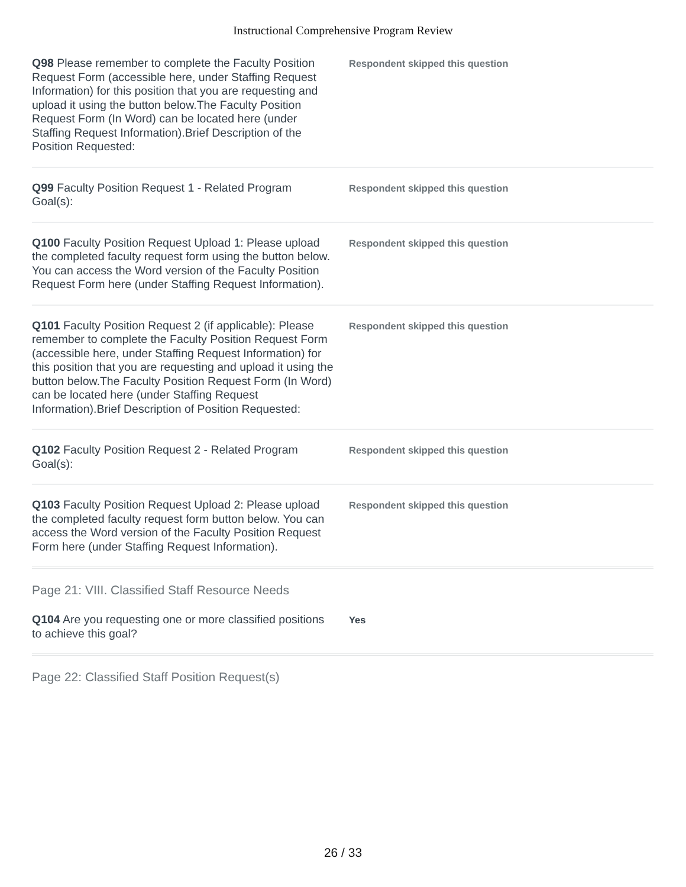Instructional Comprehensive Program Review
Q98 Please remember to complete the Faculty Position Request Form (accessible here, under Staffing Request Information) for this position that you are requesting and upload it using the button below.The Faculty Position Request Form (In Word) can be located here (under Staffing Request Information).Brief Description of the Position Requested:
Respondent skipped this question
Q99 Faculty Position Request 1 - Related Program Goal(s):
Respondent skipped this question
Q100 Faculty Position Request Upload 1: Please upload the completed faculty request form using the button below. You can access the Word version of the Faculty Position Request Form here (under Staffing Request Information).
Respondent skipped this question
Q101 Faculty Position Request 2 (if applicable): Please remember to complete the Faculty Position Request Form (accessible here, under Staffing Request Information) for this position that you are requesting and upload it using the button below.The Faculty Position Request Form (In Word) can be located here (under Staffing Request Information).Brief Description of Position Requested:
Respondent skipped this question
Q102 Faculty Position Request 2 - Related Program Goal(s):
Respondent skipped this question
Q103 Faculty Position Request Upload 2: Please upload the completed faculty request form button below. You can access the Word version of the Faculty Position Request Form here (under Staffing Request Information).
Respondent skipped this question
Page 21: VIII. Classified Staff Resource Needs
Q104 Are you requesting one or more classified positions to achieve this goal?
Yes
Page 22: Classified Staff Position Request(s)
26 / 33